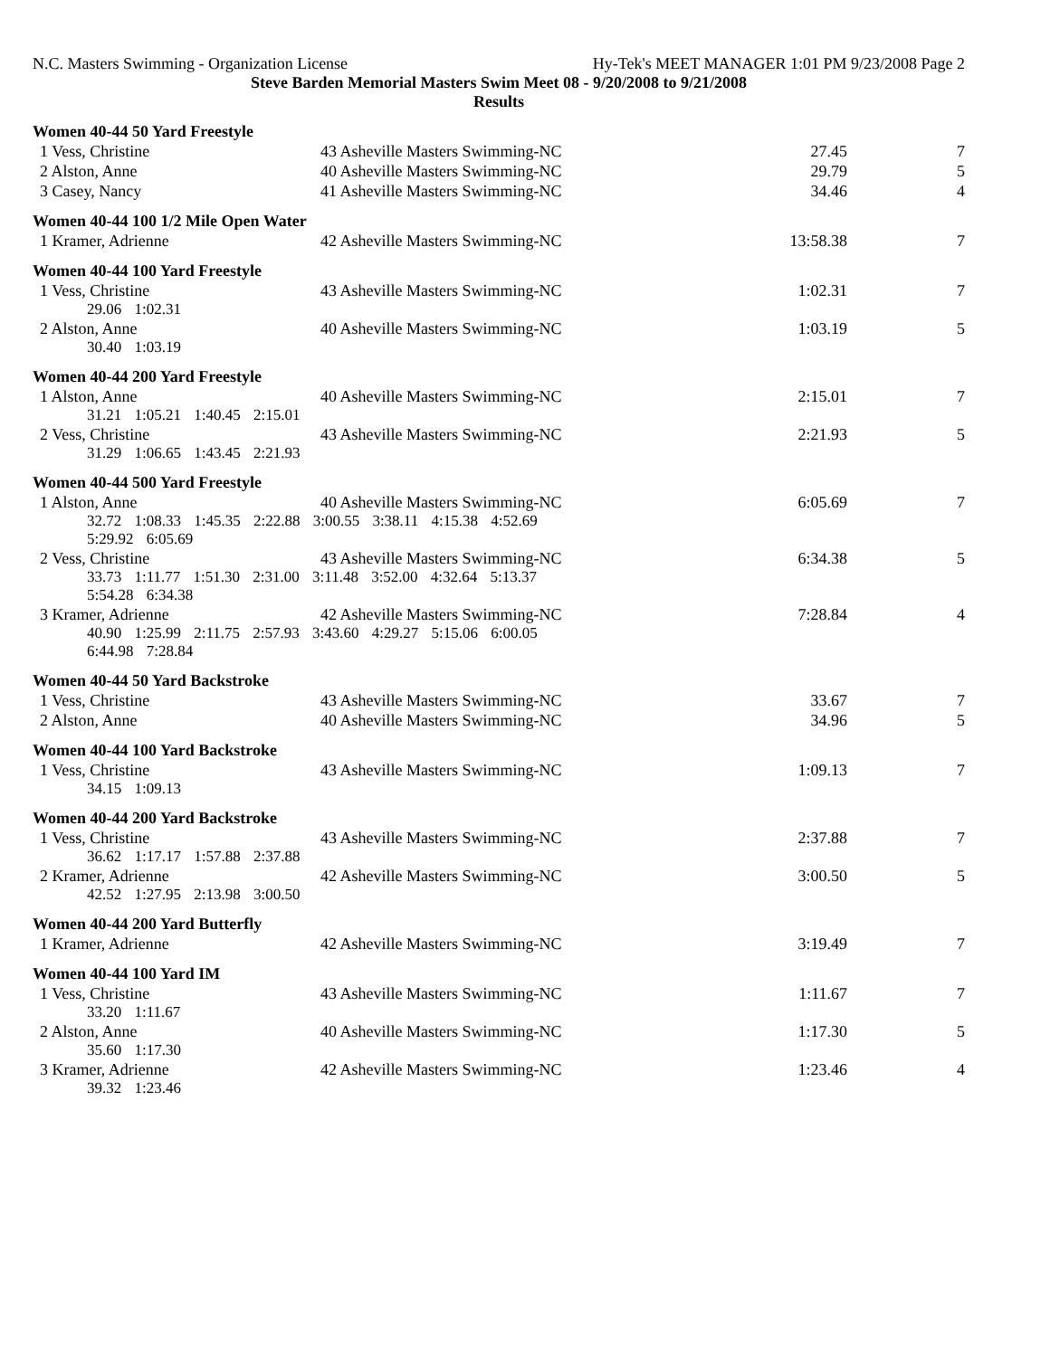N.C. Masters Swimming - Organization License Hy-Tek's MEET MANAGER 1:01 PM 9/23/2008 Page 2
Steve Barden Memorial Masters Swim Meet 08 - 9/20/2008 to 9/21/2008
Results
Women 40-44 50 Yard Freestyle
| 1 Vess, Christine | 43 Asheville Masters Swimming-NC | 27.45 | 7 |
| 2 Alston, Anne | 40 Asheville Masters Swimming-NC | 29.79 | 5 |
| 3 Casey, Nancy | 41 Asheville Masters Swimming-NC | 34.46 | 4 |
Women 40-44 100 1/2 Mile Open Water
| 1 Kramer, Adrienne | 42 Asheville Masters Swimming-NC | 13:58.38 | 7 |
Women 40-44 100 Yard Freestyle
| 1 Vess, Christine | 43 Asheville Masters Swimming-NC | 1:02.31 | 7 |
| 29.06 1:02.31 | | | |
| 2 Alston, Anne | 40 Asheville Masters Swimming-NC | 1:03.19 | 5 |
| 30.40 1:03.19 | | | |
Women 40-44 200 Yard Freestyle
| 1 Alston, Anne | 40 Asheville Masters Swimming-NC | 2:15.01 | 7 |
| 31.21 1:05.21 1:40.45 2:15.01 | | | |
| 2 Vess, Christine | 43 Asheville Masters Swimming-NC | 2:21.93 | 5 |
| 31.29 1:06.65 1:43.45 2:21.93 | | | |
Women 40-44 500 Yard Freestyle
| 1 Alston, Anne | 40 Asheville Masters Swimming-NC | 6:05.69 | 7 |
| 32.72 1:08.33 1:45.35 2:22.88 3:00.55 3:38.11 4:15.38 4:52.69 5:29.92 6:05.69 | | | |
| 2 Vess, Christine | 43 Asheville Masters Swimming-NC | 6:34.38 | 5 |
| 33.73 1:11.77 1:51.30 2:31.00 3:11.48 3:52.00 4:32.64 5:13.37 5:54.28 6:34.38 | | | |
| 3 Kramer, Adrienne | 42 Asheville Masters Swimming-NC | 7:28.84 | 4 |
| 40.90 1:25.99 2:11.75 2:57.93 3:43.60 4:29.27 5:15.06 6:00.05 6:44.98 7:28.84 | | | |
Women 40-44 50 Yard Backstroke
| 1 Vess, Christine | 43 Asheville Masters Swimming-NC | 33.67 | 7 |
| 2 Alston, Anne | 40 Asheville Masters Swimming-NC | 34.96 | 5 |
Women 40-44 100 Yard Backstroke
| 1 Vess, Christine | 43 Asheville Masters Swimming-NC | 1:09.13 | 7 |
| 34.15 1:09.13 | | | |
Women 40-44 200 Yard Backstroke
| 1 Vess, Christine | 43 Asheville Masters Swimming-NC | 2:37.88 | 7 |
| 36.62 1:17.17 1:57.88 2:37.88 | | | |
| 2 Kramer, Adrienne | 42 Asheville Masters Swimming-NC | 3:00.50 | 5 |
| 42.52 1:27.95 2:13.98 3:00.50 | | | |
Women 40-44 200 Yard Butterfly
| 1 Kramer, Adrienne | 42 Asheville Masters Swimming-NC | 3:19.49 | 7 |
Women 40-44 100 Yard IM
| 1 Vess, Christine | 43 Asheville Masters Swimming-NC | 1:11.67 | 7 |
| 33.20 1:11.67 | | | |
| 2 Alston, Anne | 40 Asheville Masters Swimming-NC | 1:17.30 | 5 |
| 35.60 1:17.30 | | | |
| 3 Kramer, Adrienne | 42 Asheville Masters Swimming-NC | 1:23.46 | 4 |
| 39.32 1:23.46 | | | |